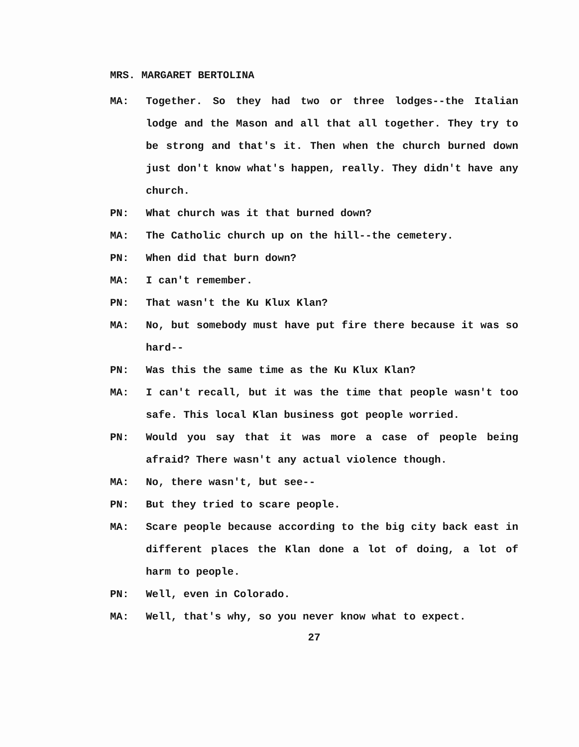MRS. MARGARET BERTOLINA
MA: Together. So they had two or three lodges--the Italian lodge and the Mason and all that all together. They try to be strong and that's it. Then when the church burned down just don't know what's happen, really. They didn't have any church.
PN: What church was it that burned down?
MA: The Catholic church up on the hill--the cemetery.
PN: When did that burn down?
MA: I can't remember.
PN: That wasn't the Ku Klux Klan?
MA: No, but somebody must have put fire there because it was so hard--
PN: Was this the same time as the Ku Klux Klan?
MA: I can't recall, but it was the time that people wasn't too safe. This local Klan business got people worried.
PN: Would you say that it was more a case of people being afraid? There wasn't any actual violence though.
MA: No, there wasn't, but see--
PN: But they tried to scare people.
MA: Scare people because according to the big city back east in different places the Klan done a lot of doing, a lot of harm to people.
PN: Well, even in Colorado.
MA: Well, that's why, so you never know what to expect.
27